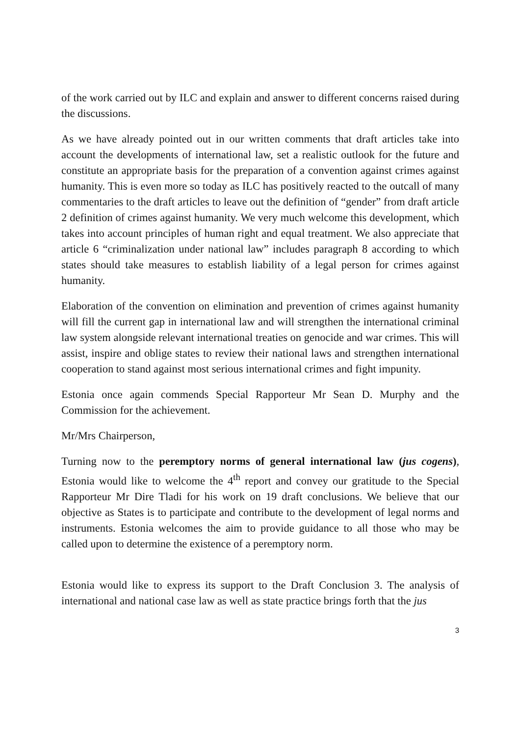of the work carried out by ILC and explain and answer to different concerns raised during the discussions.
As we have already pointed out in our written comments that draft articles take into account the developments of international law, set a realistic outlook for the future and constitute an appropriate basis for the preparation of a convention against crimes against humanity. This is even more so today as ILC has positively reacted to the outcall of many commentaries to the draft articles to leave out the definition of “gender” from draft article 2 definition of crimes against humanity. We very much welcome this development, which takes into account principles of human right and equal treatment. We also appreciate that article 6 “criminalization under national law” includes paragraph 8 according to which states should take measures to establish liability of a legal person for crimes against humanity.
Elaboration of the convention on elimination and prevention of crimes against humanity will fill the current gap in international law and will strengthen the international criminal law system alongside relevant international treaties on genocide and war crimes. This will assist, inspire and oblige states to review their national laws and strengthen international cooperation to stand against most serious international crimes and fight impunity.
Estonia once again commends Special Rapporteur Mr Sean D. Murphy and the Commission for the achievement.
Mr/Mrs Chairperson,
Turning now to the peremptory norms of general international law (jus cogens), Estonia would like to welcome the 4<sup>th</sup> report and convey our gratitude to the Special Rapporteur Mr Dire Tladi for his work on 19 draft conclusions. We believe that our objective as States is to participate and contribute to the development of legal norms and instruments. Estonia welcomes the aim to provide guidance to all those who may be called upon to determine the existence of a peremptory norm.
Estonia would like to express its support to the Draft Conclusion 3. The analysis of international and national case law as well as state practice brings forth that the jus
3